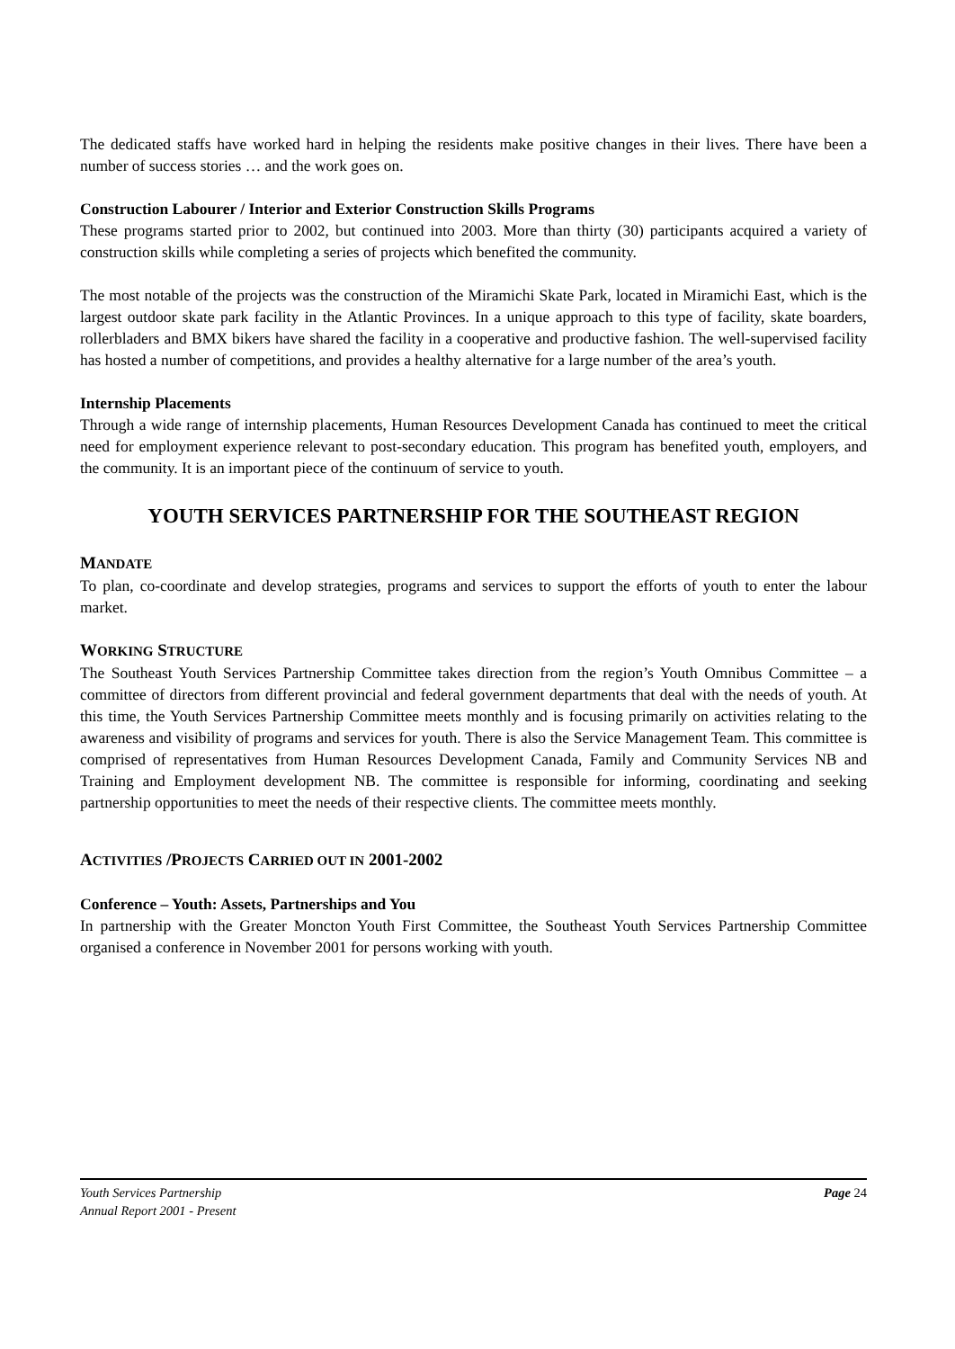The dedicated staffs have worked hard in helping the residents make positive changes in their lives. There have been a number of success stories … and the work goes on.
Construction Labourer / Interior and Exterior Construction Skills Programs
These programs started prior to 2002, but continued into 2003. More than thirty (30) participants acquired a variety of construction skills while completing a series of projects which benefited the community.
The most notable of the projects was the construction of the Miramichi Skate Park, located in Miramichi East, which is the largest outdoor skate park facility in the Atlantic Provinces. In a unique approach to this type of facility, skate boarders, rollerbladers and BMX bikers have shared the facility in a cooperative and productive fashion. The well-supervised facility has hosted a number of competitions, and provides a healthy alternative for a large number of the area’s youth.
Internship Placements
Through a wide range of internship placements, Human Resources Development Canada has continued to meet the critical need for employment experience relevant to post-secondary education. This program has benefited youth, employers, and the community. It is an important piece of the continuum of service to youth.
YOUTH SERVICES PARTNERSHIP FOR THE SOUTHEAST REGION
MANDATE
To plan, co-coordinate and develop strategies, programs and services to support the efforts of youth to enter the labour market.
WORKING STRUCTURE
The Southeast Youth Services Partnership Committee takes direction from the region’s Youth Omnibus Committee – a committee of directors from different provincial and federal government departments that deal with the needs of youth. At this time, the Youth Services Partnership Committee meets monthly and is focusing primarily on activities relating to the awareness and visibility of programs and services for youth. There is also the Service Management Team. This committee is comprised of representatives from Human Resources Development Canada, Family and Community Services NB and Training and Employment development NB. The committee is responsible for informing, coordinating and seeking partnership opportunities to meet the needs of their respective clients. The committee meets monthly.
ACTIVITIES /PROJECTS CARRIED OUT IN 2001-2002
Conference – Youth: Assets, Partnerships and You
In partnership with the Greater Moncton Youth First Committee, the Southeast Youth Services Partnership Committee organised a conference in November 2001 for persons working with youth.
Youth Services Partnership
Annual Report 2001 - Present
Page 24